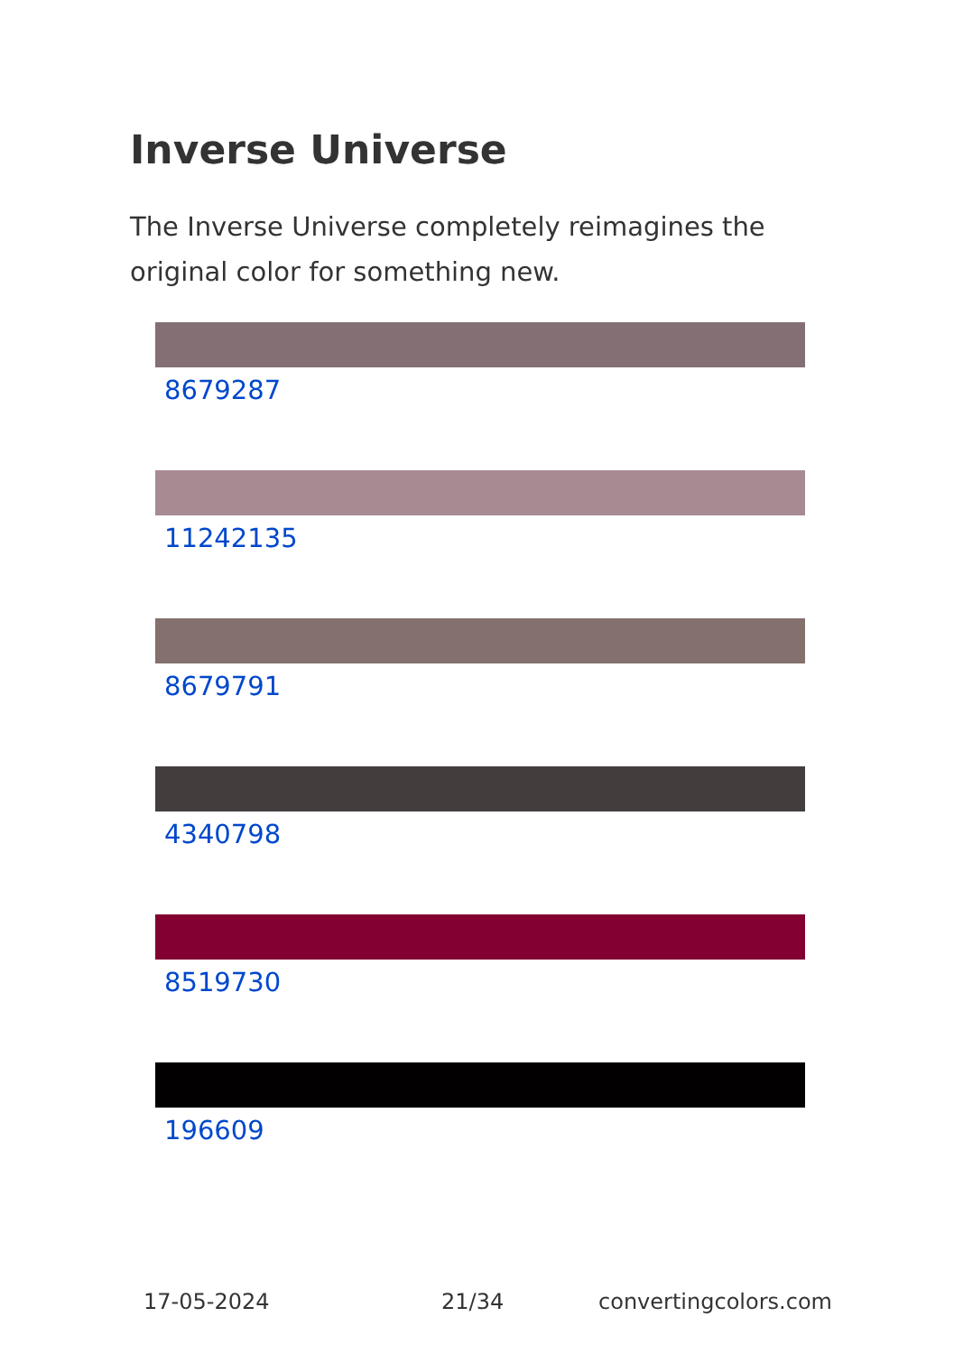Inverse Universe
The Inverse Universe completely reimagines the original color for something new.
8679287
11242135
8679791
4340798
8519730
196609
17-05-2024 21/34 convertingcolors.com